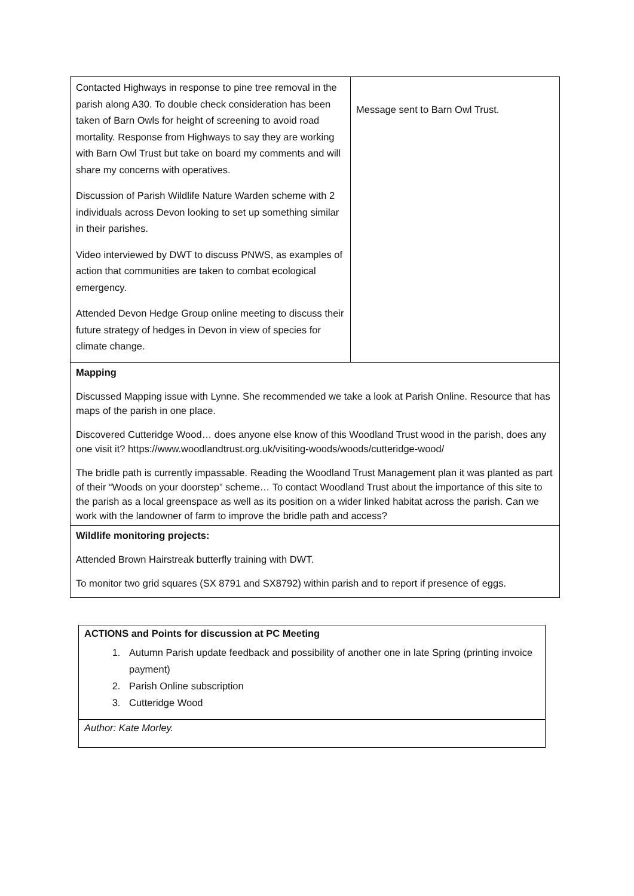| Contacted Highways in response to pine tree removal in the parish along A30. To double check consideration has been taken of Barn Owls for height of screening to avoid road mortality. Response from Highways to say they are working with Barn Owl Trust but take on board my comments and will share my concerns with operatives. Discussion of Parish Wildlife Nature Warden scheme with 2 individuals across Devon looking to set up something similar in their parishes. Video interviewed by DWT to discuss PNWS, as examples of action that communities are taken to combat ecological emergency. Attended Devon Hedge Group online meeting to discuss their future strategy of hedges in Devon in view of species for climate change. | Message sent to Barn Owl Trust. |
| Mapping Discussed Mapping issue with Lynne. She recommended we take a look at Parish Online. Resource that has maps of the parish in one place. Discovered Cutteridge Wood… does anyone else know of this Woodland Trust wood in the parish, does any one visit it? https://www.woodlandtrust.org.uk/visiting-woods/woods/cutteridge-wood/ The bridle path is currently impassable. Reading the Woodland Trust Management plan it was planted as part of their “Woods on your doorstep” scheme… To contact Woodland Trust about the importance of this site to the parish as a local greenspace as well as its position on a wider linked habitat across the parish. Can we work with the landowner of farm to improve the bridle path and access? | |
| Wildlife monitoring projects: Attended Brown Hairstreak butterfly training with DWT. To monitor two grid squares (SX 8791 and SX8792) within parish and to report if presence of eggs. | |
| ACTIONS and Points for discussion at PC Meeting 1. Autumn Parish update feedback and possibility of another one in late Spring (printing invoice payment) 2. Parish Online subscription 3. Cutteridge Wood |
| Author: Kate Morley. |